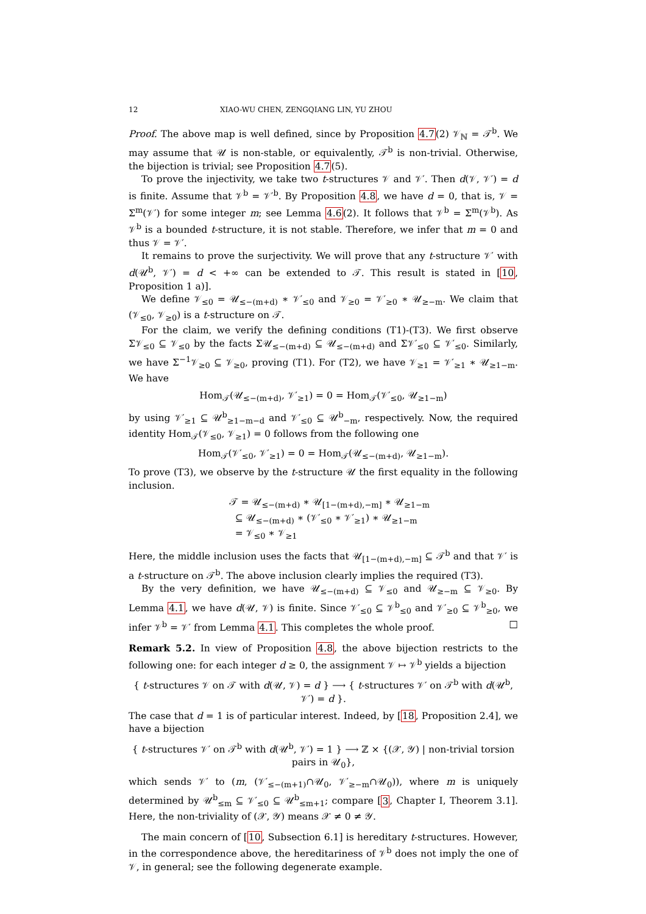12 XIAO-WU CHEN, ZENGQIANG LIN, YU ZHOU
Proof. The above map is well defined, since by Proposition 4.7(2) 𝒱<sub>ℕ</sub> = 𝒯<sup>b</sup>. We may assume that 𝒰 is non-stable, or equivalently, 𝒯<sup>b</sup> is non-trivial. Otherwise, the bijection is trivial; see Proposition 4.7(5).
To prove the injectivity, we take two t-structures 𝒱 and 𝒱′. Then d(𝒱, 𝒱′) = d is finite. Assume that 𝒱<sup>b</sup> = 𝒱′<sup>b</sup>. By Proposition 4.8, we have d = 0, that is, 𝒱 = Σ<sup>m</sup>(𝒱′) for some integer m; see Lemma 4.6(2). It follows that 𝒱<sup>b</sup> = Σ<sup>m</sup>(𝒱<sup>b</sup>). As 𝒱<sup>b</sup> is a bounded t-structure, it is not stable. Therefore, we infer that m = 0 and thus 𝒱 = 𝒱′.
It remains to prove the surjectivity. We will prove that any t-structure 𝒱′ with d(𝒰<sup>b</sup>, 𝒱′) = d < +∞ can be extended to 𝒯. This result is stated in [10, Proposition 1 a)].
We define 𝒱<sub>≤0</sub> = 𝒰<sub>≤−(m+d)</sub> ∗ 𝒱′<sub>≤0</sub> and 𝒱<sub>≥0</sub> = 𝒱′<sub>≥0</sub> ∗ 𝒰<sub>≥−m</sub>. We claim that (𝒱<sub>≤0</sub>, 𝒱<sub>≥0</sub>) is a t-structure on 𝒯.
For the claim, we verify the defining conditions (T1)-(T3). We first observe Σ𝒱<sub>≤0</sub> ⊆ 𝒱<sub>≤0</sub> by the facts Σ𝒰<sub>≤−(m+d)</sub> ⊆ 𝒰<sub>≤−(m+d)</sub> and Σ𝒱′<sub>≤0</sub> ⊆ 𝒱′<sub>≤0</sub>. Similarly, we have Σ<sup>−1</sup>𝒱<sub>≥0</sub> ⊆ 𝒱<sub>≥0</sub>, proving (T1). For (T2), we have 𝒱<sub>≥1</sub> = 𝒱′<sub>≥1</sub> ∗ 𝒰<sub>≥1−m</sub>. We have
Hom<sub>𝒯</sub>(𝒰<sub>≤−(m+d)</sub>, 𝒱′<sub>≥1</sub>) = 0 = Hom<sub>𝒯</sub>(𝒱′<sub>≤0</sub>, 𝒰<sub>≥1−m</sub>)
by using 𝒱′<sub>≥1</sub> ⊆ 𝒰<sup>b</sup><sub>≥1−m−d</sub> and 𝒱′<sub>≤0</sub> ⊆ 𝒰<sup>b</sup><sub>−m</sub>, respectively. Now, the required identity Hom<sub>𝒯</sub>(𝒱<sub>≤0</sub>, 𝒱<sub>≥1</sub>) = 0 follows from the following one
Hom<sub>𝒯</sub>(𝒱′<sub>≤0</sub>, 𝒱′<sub>≥1</sub>) = 0 = Hom<sub>𝒯</sub>(𝒰<sub>≤−(m+d)</sub>, 𝒰<sub>≥1−m</sub>).
To prove (T3), we observe by the t-structure 𝒰 the first equality in the following inclusion.
𝒯 = 𝒰<sub>≤−(m+d)</sub> ∗ 𝒰<sub>[1−(m+d),−m]</sub> ∗ 𝒰<sub>≥1−m</sub>
⊆ 𝒰<sub>≤−(m+d)</sub> ∗ (𝒱′<sub>≤0</sub> ∗ 𝒱′<sub>≥1</sub>) ∗ 𝒰<sub>≥1−m</sub>
= 𝒱<sub>≤0</sub> ∗ 𝒱<sub>≥1</sub>
Here, the middle inclusion uses the facts that 𝒰<sub>[1−(m+d),−m]</sub> ⊆ 𝒯<sup>b</sup> and that 𝒱′ is a t-structure on 𝒯<sup>b</sup>. The above inclusion clearly implies the required (T3).
By the very definition, we have 𝒰<sub>≤−(m+d)</sub> ⊆ 𝒱<sub>≤0</sub> and 𝒰<sub>≥−m</sub> ⊆ 𝒱<sub>≥0</sub>. By Lemma 4.1, we have d(𝒰, 𝒱) is finite. Since 𝒱′<sub>≤0</sub> ⊆ 𝒱<sup>b</sup><sub>≤0</sub> and 𝒱′<sub>≥0</sub> ⊆ 𝒱<sup>b</sup><sub>≥0</sub>, we infer 𝒱<sup>b</sup> = 𝒱′ from Lemma 4.1. This completes the whole proof. □
Remark 5.2. In view of Proposition 4.8, the above bijection restricts to the following one: for each integer d ≥ 0, the assignment 𝒱 ↦ 𝒱<sup>b</sup> yields a bijection
{ t-structures 𝒱 on 𝒯 with d(𝒰, 𝒱) = d } ⟶ { t-structures 𝒱′ on 𝒯<sup>b</sup> with d(𝒰<sup>b</sup>, 𝒱′) = d }.
The case that d = 1 is of particular interest. Indeed, by [18, Proposition 2.4], we have a bijection
{ t-structures 𝒱′ on 𝒯<sup>b</sup> with d(𝒰<sup>b</sup>, 𝒱′) = 1 } ⟶ ℤ × {(𝒳, 𝒴) | non-trivial torsion pairs in 𝒰<sub>0</sub>},
which sends 𝒱′ to (m, (𝒱′<sub>≤−(m+1)</sub>∩𝒰<sub>0</sub>, 𝒱′<sub>≥−m</sub>∩𝒰<sub>0</sub>)), where m is uniquely determined by 𝒰<sup>b</sup><sub>≤m</sub> ⊆ 𝒱′<sub>≤0</sub> ⊆ 𝒰<sup>b</sup><sub>≤m+1</sub>; compare [3, Chapter I, Theorem 3.1]. Here, the non-triviality of (𝒳, 𝒴) means 𝒳 ≠ 0 ≠ 𝒴.
The main concern of [10, Subsection 6.1] is hereditary t-structures. However, in the correspondence above, the hereditariness of 𝒱<sup>b</sup> does not imply the one of 𝒱, in general; see the following degenerate example.